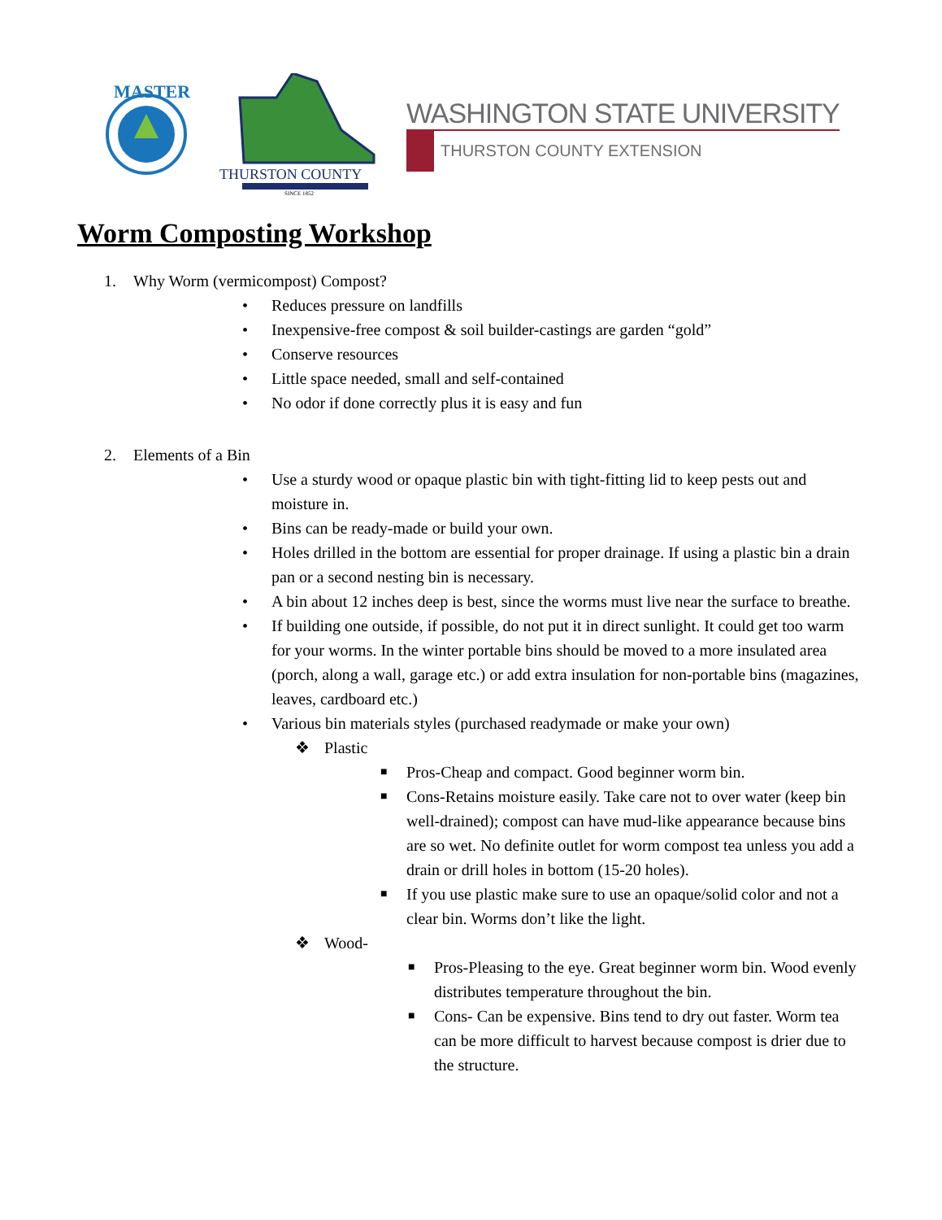MASTER
THURSTON COUNTY
SINCE 1852
WASHINGTON STATE UNIVERSITY
THURSTON COUNTY EXTENSION
Worm Composting Workshop
1. Why Worm (vermicompost) Compost?
• Reduces pressure on landfills
• Inexpensive-free compost & soil builder-castings are garden “gold”
• Conserve resources
• Little space needed, small and self-contained
• No odor if done correctly plus it is easy and fun
2. Elements of a Bin
• Use a sturdy wood or opaque plastic bin with tight-fitting lid to keep pests out and moisture in.
• Bins can be ready-made or build your own.
• Holes drilled in the bottom are essential for proper drainage. If using a plastic bin a drain pan or a second nesting bin is necessary.
• A bin about 12 inches deep is best, since the worms must live near the surface to breathe.
• If building one outside, if possible, do not put it in direct sunlight. It could get too warm for your worms. In the winter portable bins should be moved to a more insulated area (porch, along a wall, garage etc.) or add extra insulation for non-portable bins (magazines, leaves, cardboard etc.)
• Various bin materials styles (purchased readymade or make your own)
❖ Plastic
■ Pros-Cheap and compact. Good beginner worm bin.
■ Cons-Retains moisture easily. Take care not to over water (keep bin well-drained); compost can have mud-like appearance because bins are so wet. No definite outlet for worm compost tea unless you add a drain or drill holes in bottom (15-20 holes).
■ If you use plastic make sure to use an opaque/solid color and not a clear bin. Worms don’t like the light.
❖ Wood-
■ Pros-Pleasing to the eye. Great beginner worm bin. Wood evenly distributes temperature throughout the bin.
■ Cons- Can be expensive. Bins tend to dry out faster. Worm tea can be more difficult to harvest because compost is drier due to the structure.